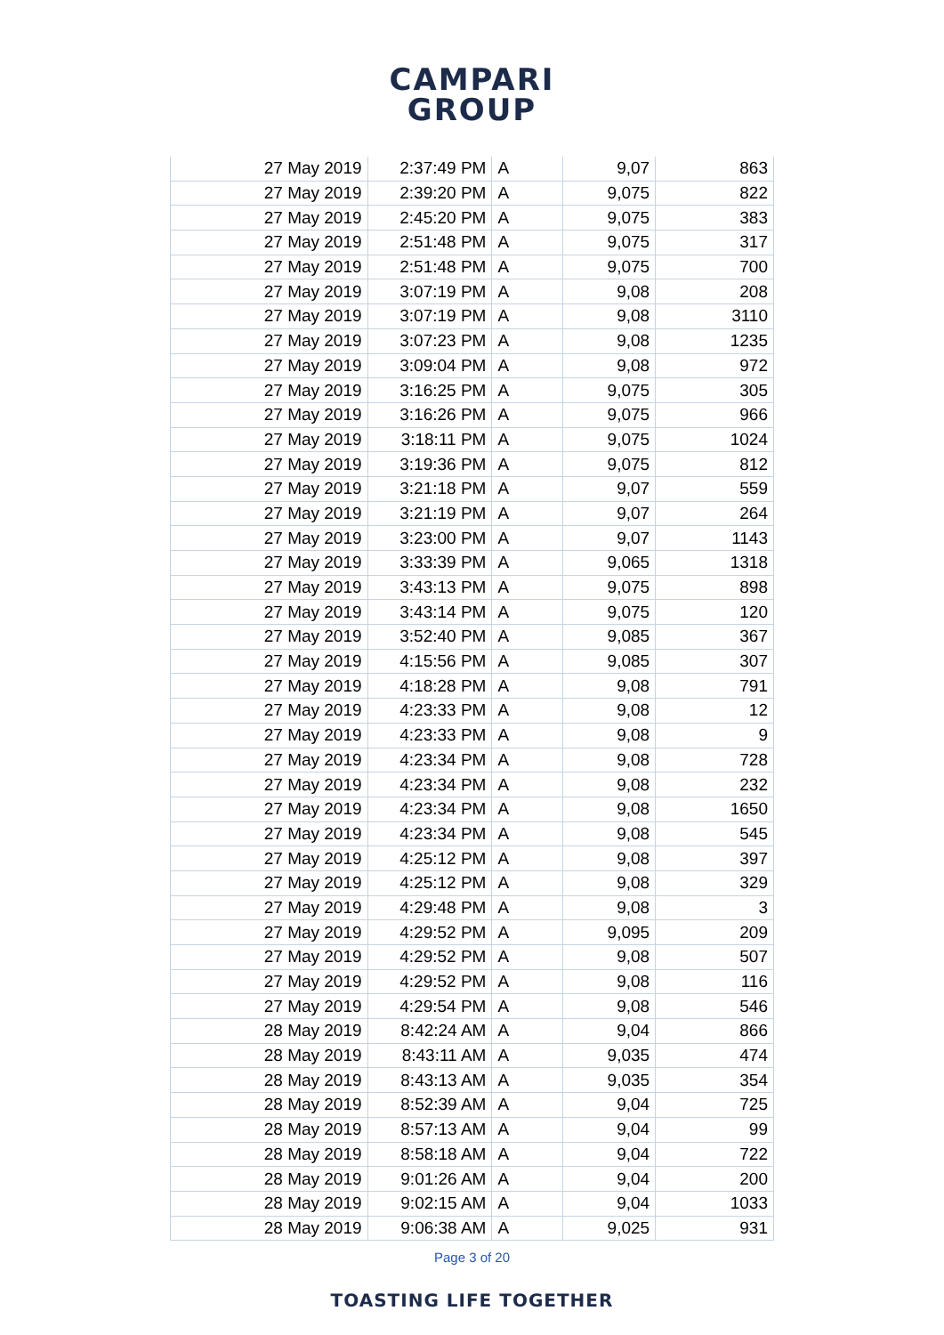CAMPARI
GROUP
| 27 May 2019 | 2:37:49 PM | A | 9,07 | 863 |
| 27 May 2019 | 2:39:20 PM | A | 9,075 | 822 |
| 27 May 2019 | 2:45:20 PM | A | 9,075 | 383 |
| 27 May 2019 | 2:51:48 PM | A | 9,075 | 317 |
| 27 May 2019 | 2:51:48 PM | A | 9,075 | 700 |
| 27 May 2019 | 3:07:19 PM | A | 9,08 | 208 |
| 27 May 2019 | 3:07:19 PM | A | 9,08 | 3110 |
| 27 May 2019 | 3:07:23 PM | A | 9,08 | 1235 |
| 27 May 2019 | 3:09:04 PM | A | 9,08 | 972 |
| 27 May 2019 | 3:16:25 PM | A | 9,075 | 305 |
| 27 May 2019 | 3:16:26 PM | A | 9,075 | 966 |
| 27 May 2019 | 3:18:11 PM | A | 9,075 | 1024 |
| 27 May 2019 | 3:19:36 PM | A | 9,075 | 812 |
| 27 May 2019 | 3:21:18 PM | A | 9,07 | 559 |
| 27 May 2019 | 3:21:19 PM | A | 9,07 | 264 |
| 27 May 2019 | 3:23:00 PM | A | 9,07 | 1143 |
| 27 May 2019 | 3:33:39 PM | A | 9,065 | 1318 |
| 27 May 2019 | 3:43:13 PM | A | 9,075 | 898 |
| 27 May 2019 | 3:43:14 PM | A | 9,075 | 120 |
| 27 May 2019 | 3:52:40 PM | A | 9,085 | 367 |
| 27 May 2019 | 4:15:56 PM | A | 9,085 | 307 |
| 27 May 2019 | 4:18:28 PM | A | 9,08 | 791 |
| 27 May 2019 | 4:23:33 PM | A | 9,08 | 12 |
| 27 May 2019 | 4:23:33 PM | A | 9,08 | 9 |
| 27 May 2019 | 4:23:34 PM | A | 9,08 | 728 |
| 27 May 2019 | 4:23:34 PM | A | 9,08 | 232 |
| 27 May 2019 | 4:23:34 PM | A | 9,08 | 1650 |
| 27 May 2019 | 4:23:34 PM | A | 9,08 | 545 |
| 27 May 2019 | 4:25:12 PM | A | 9,08 | 397 |
| 27 May 2019 | 4:25:12 PM | A | 9,08 | 329 |
| 27 May 2019 | 4:29:48 PM | A | 9,08 | 3 |
| 27 May 2019 | 4:29:52 PM | A | 9,095 | 209 |
| 27 May 2019 | 4:29:52 PM | A | 9,08 | 507 |
| 27 May 2019 | 4:29:52 PM | A | 9,08 | 116 |
| 27 May 2019 | 4:29:54 PM | A | 9,08 | 546 |
| 28 May 2019 | 8:42:24 AM | A | 9,04 | 866 |
| 28 May 2019 | 8:43:11 AM | A | 9,035 | 474 |
| 28 May 2019 | 8:43:13 AM | A | 9,035 | 354 |
| 28 May 2019 | 8:52:39 AM | A | 9,04 | 725 |
| 28 May 2019 | 8:57:13 AM | A | 9,04 | 99 |
| 28 May 2019 | 8:58:18 AM | A | 9,04 | 722 |
| 28 May 2019 | 9:01:26 AM | A | 9,04 | 200 |
| 28 May 2019 | 9:02:15 AM | A | 9,04 | 1033 |
| 28 May 2019 | 9:06:38 AM | A | 9,025 | 931 |
Page 3 of 20
TOASTING LIFE TOGETHER